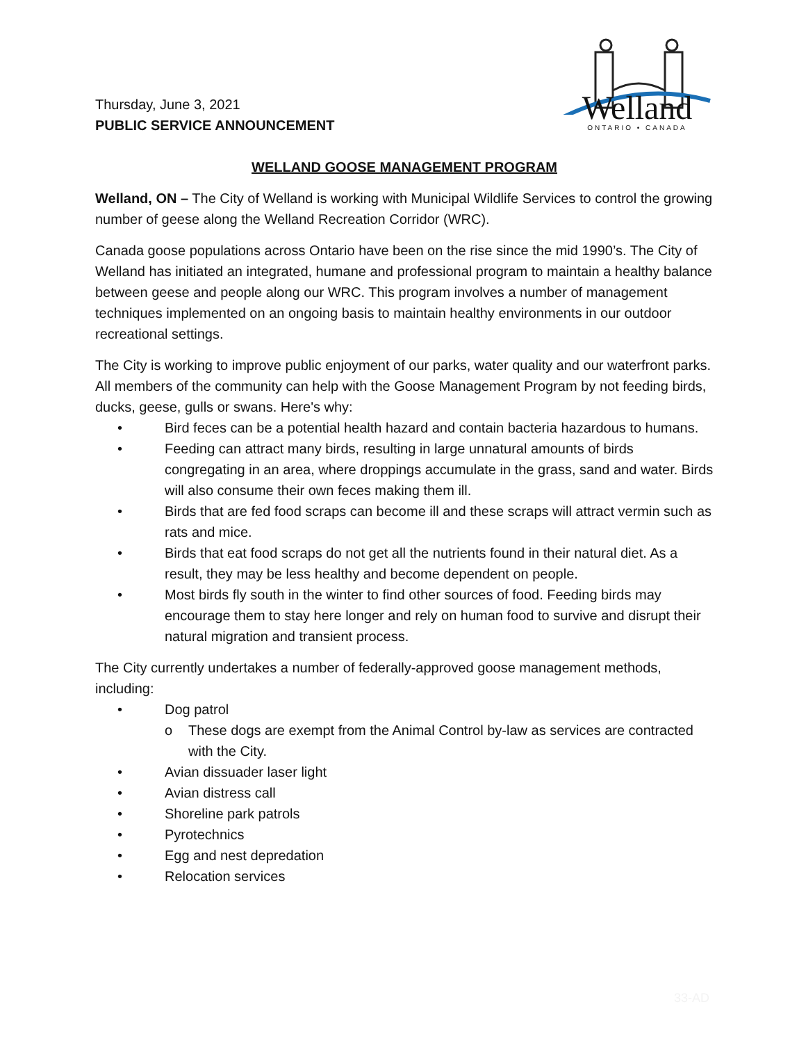Thursday, June 3, 2021
PUBLIC SERVICE ANNOUNCEMENT
Welland
ONTARIO • CANADA
WELLAND GOOSE MANAGEMENT PROGRAM
Welland, ON – The City of Welland is working with Municipal Wildlife Services to control the growing number of geese along the Welland Recreation Corridor (WRC).
Canada goose populations across Ontario have been on the rise since the mid 1990’s. The City of Welland has initiated an integrated, humane and professional program to maintain a healthy balance between geese and people along our WRC. This program involves a number of management techniques implemented on an ongoing basis to maintain healthy environments in our outdoor recreational settings.
The City is working to improve public enjoyment of our parks, water quality and our waterfront parks. All members of the community can help with the Goose Management Program by not feeding birds, ducks, geese, gulls or swans. Here's why:
• Bird feces can be a potential health hazard and contain bacteria hazardous to humans.
• Feeding can attract many birds, resulting in large unnatural amounts of birds congregating in an area, where droppings accumulate in the grass, sand and water. Birds will also consume their own feces making them ill.
• Birds that are fed food scraps can become ill and these scraps will attract vermin such as rats and mice.
• Birds that eat food scraps do not get all the nutrients found in their natural diet. As a result, they may be less healthy and become dependent on people.
• Most birds fly south in the winter to find other sources of food. Feeding birds may encourage them to stay here longer and rely on human food to survive and disrupt their natural migration and transient process.
The City currently undertakes a number of federally-approved goose management methods, including:
• Dog patrol
o These dogs are exempt from the Animal Control by-law as services are contracted with the City.
• Avian dissuader laser light
• Avian distress call
• Shoreline park patrols
• Pyrotechnics
• Egg and nest depredation
• Relocation services
33-AD